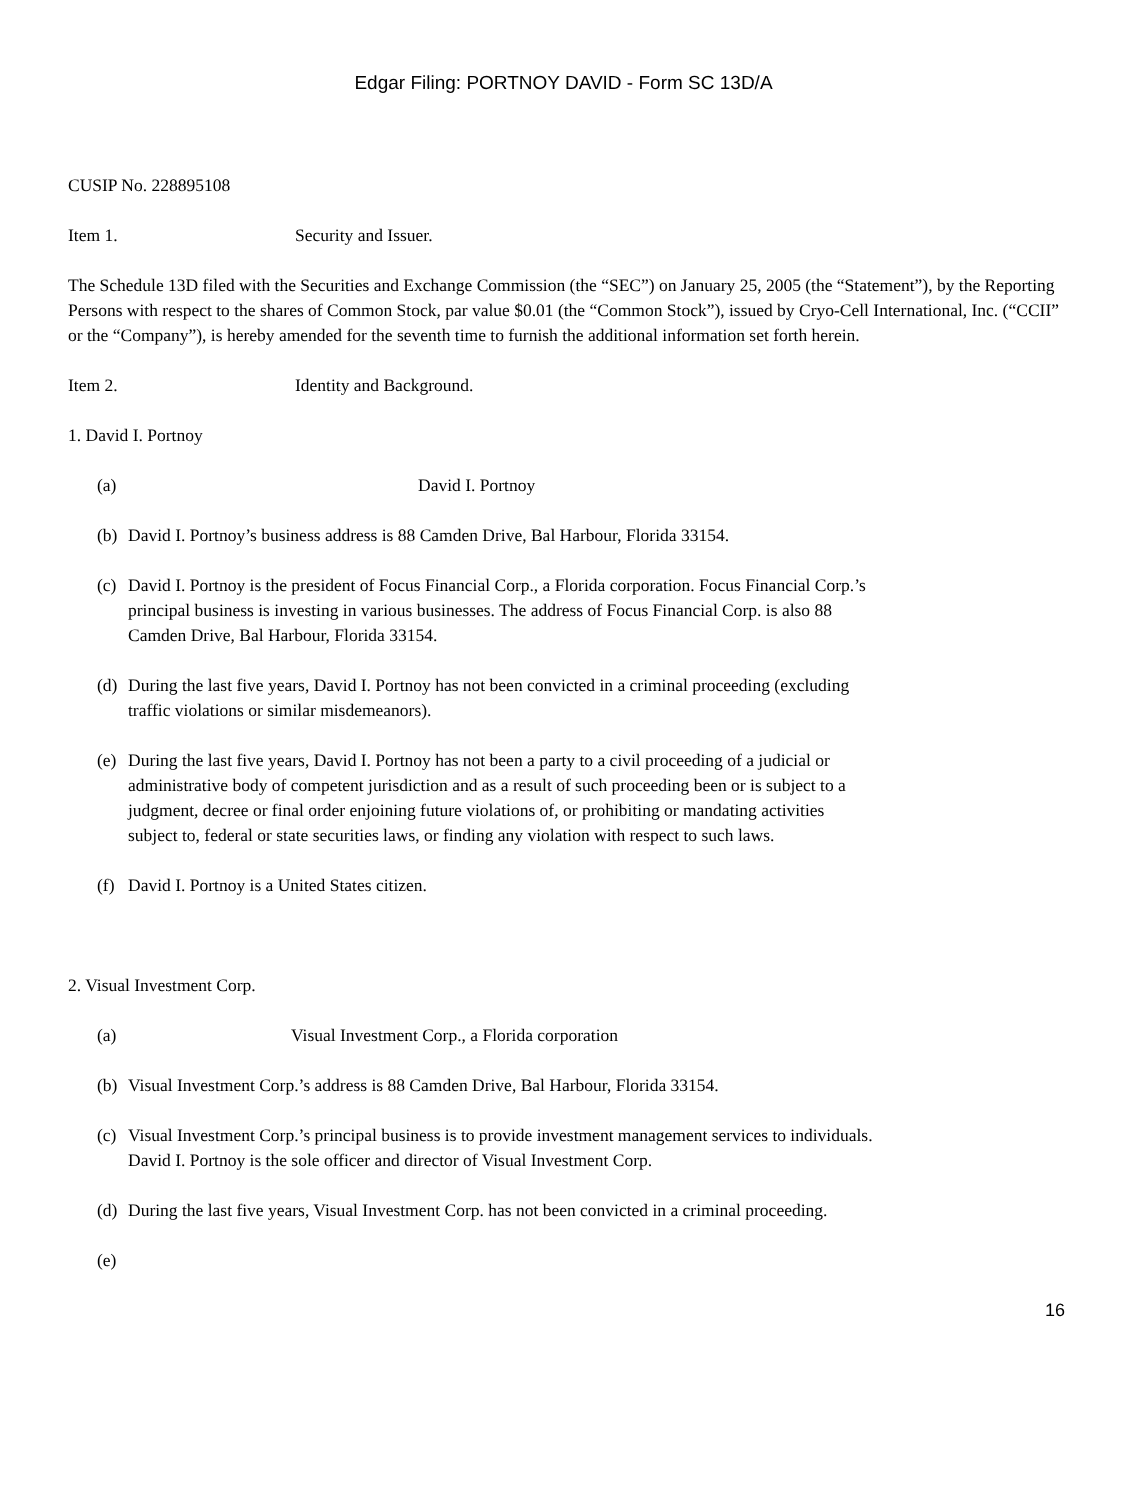Edgar Filing: PORTNOY DAVID - Form SC 13D/A
CUSIP No. 228895108
Item 1. Security and Issuer.
The Schedule 13D filed with the Securities and Exchange Commission (the “SEC”) on January 25, 2005 (the “Statement”), by the Reporting Persons with respect to the shares of Common Stock, par value $0.01 (the “Common Stock”), issued by Cryo-Cell International, Inc. (“CCII” or the “Company”), is hereby amended for the seventh time to furnish the additional information set forth herein.
Item 2. Identity and Background.
1. David I. Portnoy
(a) David I. Portnoy
(b) David I. Portnoy’s business address is 88 Camden Drive, Bal Harbour, Florida 33154.
(c) David I. Portnoy is the president of Focus Financial Corp., a Florida corporation. Focus Financial Corp.’s principal business is investing in various businesses. The address of Focus Financial Corp. is also 88 Camden Drive, Bal Harbour, Florida 33154.
(d) During the last five years, David I. Portnoy has not been convicted in a criminal proceeding (excluding traffic violations or similar misdemeanors).
(e) During the last five years, David I. Portnoy has not been a party to a civil proceeding of a judicial or administrative body of competent jurisdiction and as a result of such proceeding been or is subject to a judgment, decree or final order enjoining future violations of, or prohibiting or mandating activities subject to, federal or state securities laws, or finding any violation with respect to such laws.
(f) David I. Portnoy is a United States citizen.
2. Visual Investment Corp.
(a) Visual Investment Corp., a Florida corporation
(b) Visual Investment Corp.’s address is 88 Camden Drive, Bal Harbour, Florida 33154.
(c) Visual Investment Corp.’s principal business is to provide investment management services to individuals. David I. Portnoy is the sole officer and director of Visual Investment Corp.
(d) During the last five years, Visual Investment Corp. has not been convicted in a criminal proceeding.
(e)
16